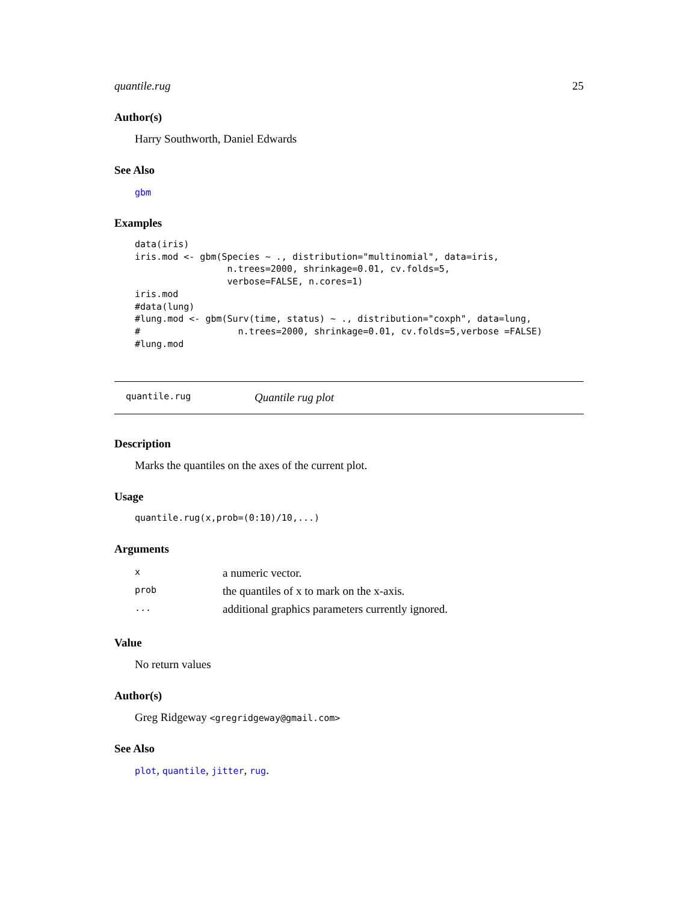quantile.rug 25
Author(s)
Harry Southworth, Daniel Edwards
See Also
gbm
Examples
data(iris)
iris.mod <- gbm(Species ~ ., distribution="multinomial", data=iris,
                 n.trees=2000, shrinkage=0.01, cv.folds=5,
                 verbose=FALSE, n.cores=1)
iris.mod
#data(lung)
#lung.mod <- gbm(Surv(time, status) ~ ., distribution="coxph", data=lung,
#                  n.trees=2000, shrinkage=0.01, cv.folds=5,verbose =FALSE)
#lung.mod
quantile.rug Quantile rug plot
Description
Marks the quantiles on the axes of the current plot.
Usage
quantile.rug(x,prob=(0:10)/10,...)
Arguments
| x | a numeric vector. |
| prob | the quantiles of x to mark on the x-axis. |
| ... | additional graphics parameters currently ignored. |
Value
No return values
Author(s)
Greg Ridgeway <gregridgeway@gmail.com>
See Also
plot, quantile, jitter, rug.